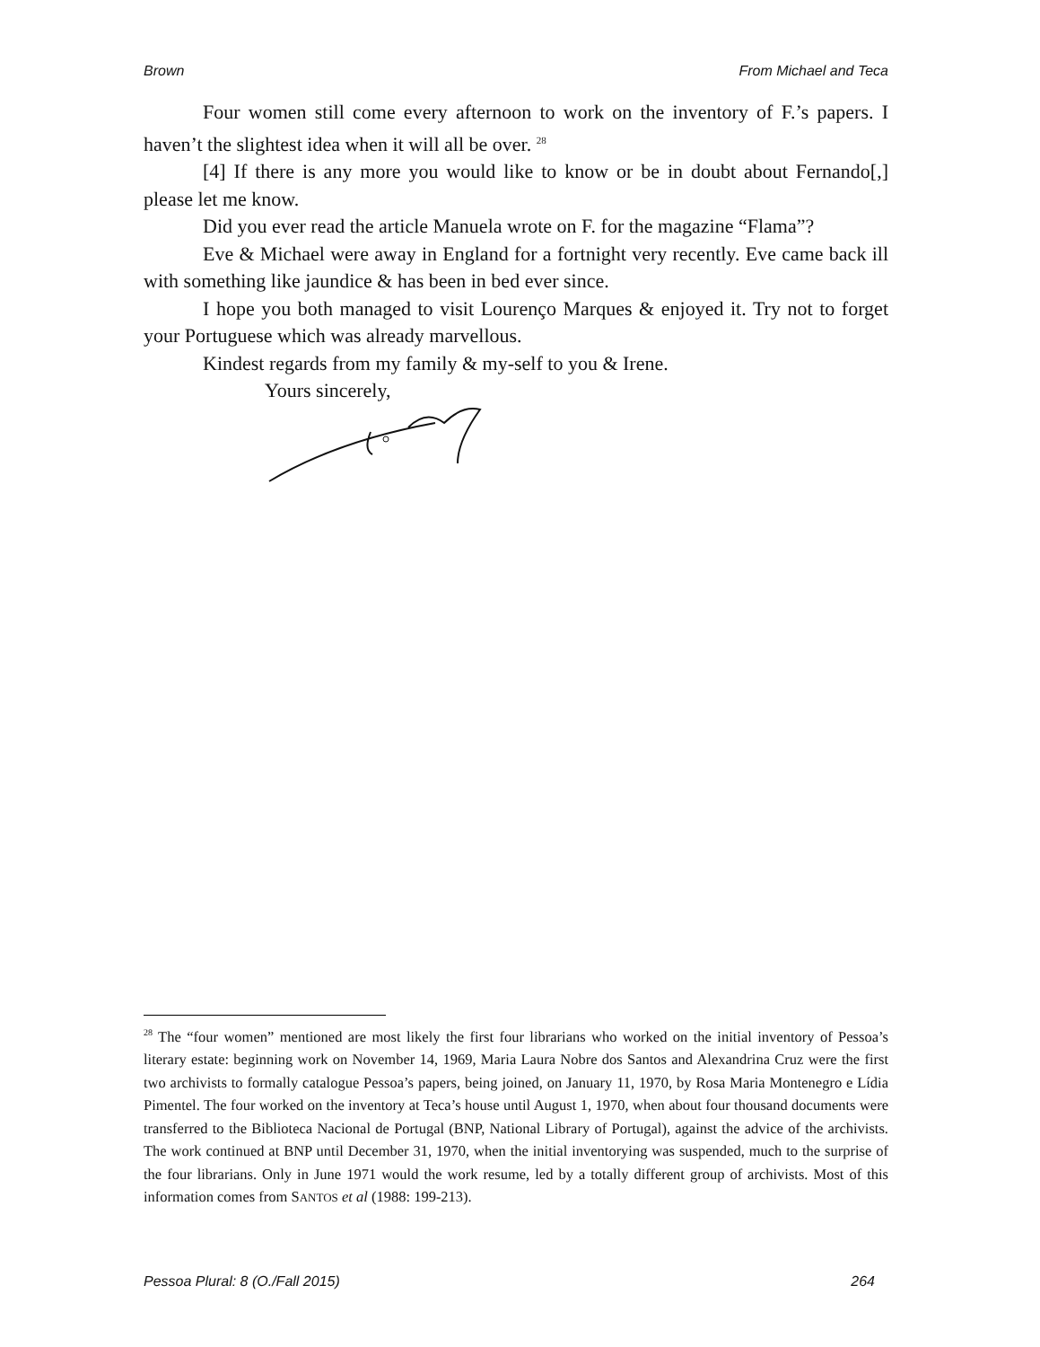Brown From Michael and Teca
Four women still come every afternoon to work on the inventory of F.’s papers. I haven’t the slightest idea when it will all be over. <sup>28</sup>
[4] If there is any more you would like to know or be in doubt about Fernando[,] please let me know.
Did you ever read the article Manuela wrote on F. for the magazine “Flama”?
Eve & Michael were away in England for a fortnight very recently. Eve came back ill with something like jaundice & has been in bed ever since.
I hope you both managed to visit Lourenço Marques & enjoyed it. Try not to forget your Portuguese which was already marvellous.
Kindest regards from my family & my-self to you & Irene.
Yours sincerely,
<sup>28</sup> The “four women” mentioned are most likely the first four librarians who worked on the initial inventory of Pessoa’s literary estate: beginning work on November 14, 1969, Maria Laura Nobre dos Santos and Alexandrina Cruz were the first two archivists to formally catalogue Pessoa’s papers, being joined, on January 11, 1970, by Rosa Maria Montenegro e Lídia Pimentel. The four worked on the inventory at Teca’s house until August 1, 1970, when about four thousand documents were transferred to the Biblioteca Nacional de Portugal (BNP, National Library of Portugal), against the advice of the archivists. The work continued at BNP until December 31, 1970, when the initial inventorying was suspended, much to the surprise of the four librarians. Only in June 1971 would the work resume, led by a totally different group of archivists. Most of this information comes from SANTOS et al (1988: 199-213).
Pessoa Plural: 8 (O./Fall 2015) 264